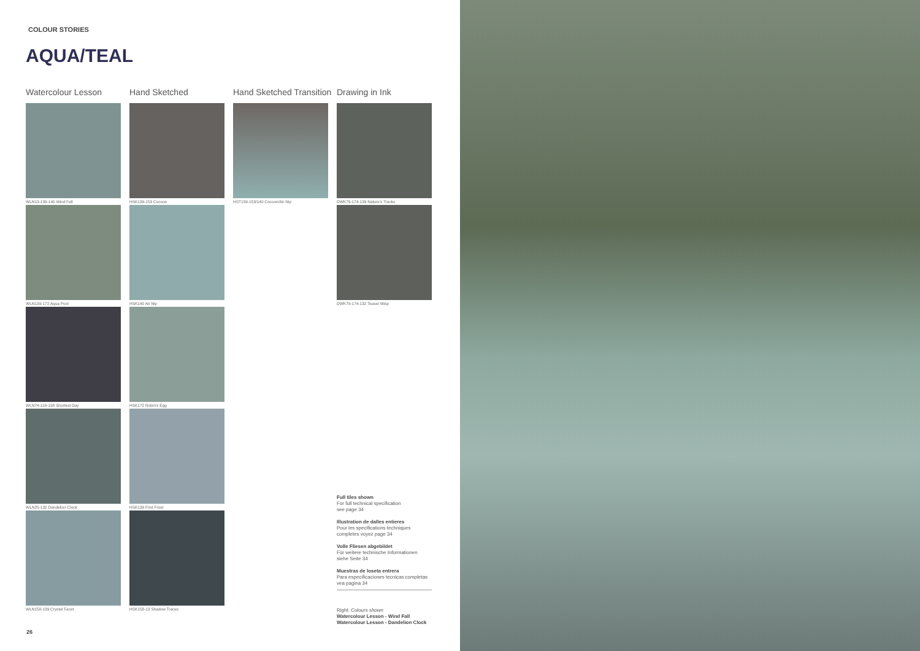COLOUR STORIES
AQUA/TEAL
Watercolour Lesson
WLN13-139-140 Wind Fall
WLN139-172 Aqua Pool
WLN74-118-158 Shortest Day
WLN25-132 Dandelion Clock
WLN158-139 Crystal Facet
Hand Sketched
HSK139-153 Cocoon
HSK140 Air Nip
HSK172 Robin's Egg
HSK139 First Frost
HSK158-13 Shadow Traces
Hand Sketched Transition
HST139-153/140 Cocoon/Air Nip
Drawing in Ink
DWK79-174-139 Nature's Tracks
DWK79-174-132 Teasel Wisp
Full tiles shown
For full technical specification
see page 34
Illustration de dalles entieres
Pour les specifications techniques
completes voyez page 34
Volle Fliesen abgebildet
Für weitere technische Informationen
siehe Seite 34
Muestras de loseta entrera
Para especificaciones tecnicas completas
vea pagina 34
Right: Colours shown
Watercolour Lesson - Wind Fall
Watercolour Lesson - Dandelion Clock
26